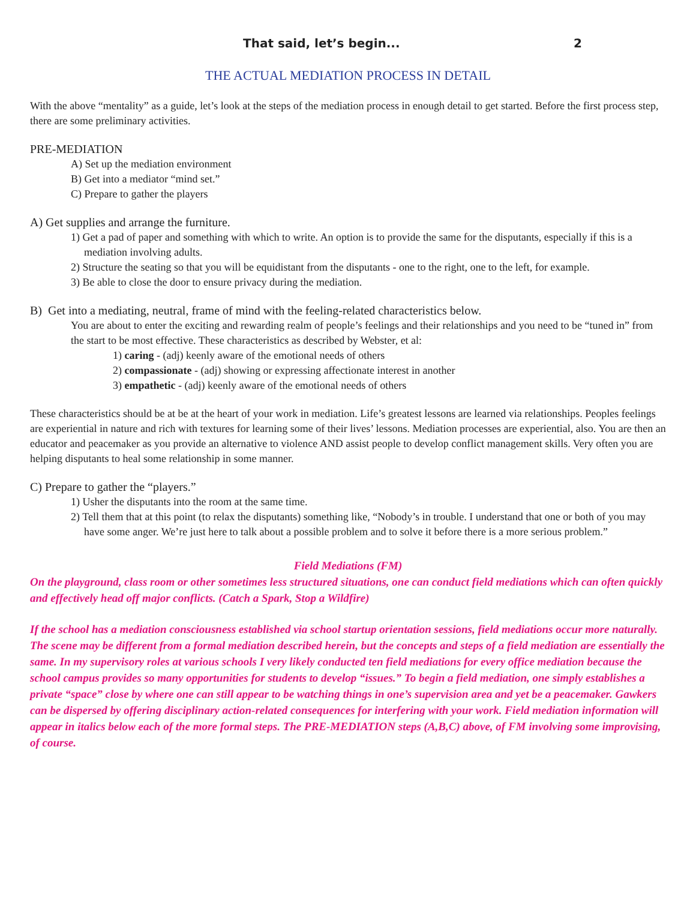That said, let’s begin... 2
THE ACTUAL MEDIATION PROCESS IN DETAIL
With the above “mentality” as a guide, let’s look at the steps of the mediation process in enough detail to get started. Before the first process step, there are some preliminary activities.
PRE-MEDIATION
A) Set up the mediation environment
B) Get into a mediator “mind set.”
C) Prepare to gather the players
A) Get supplies and arrange the furniture.
1) Get a pad of paper and something with which to write. An option is to provide the same for the disputants, especially if this is a mediation involving adults.
2) Structure the seating so that you will be equidistant from the disputants - one to the right, one to the left, for example.
3) Be able to close the door to ensure privacy during the mediation.
B) Get into a mediating, neutral, frame of mind with the feeling-related characteristics below.
You are about to enter the exciting and rewarding realm of people’s feelings and their relationships and you need to be “tuned in” from the start to be most effective. These characteristics as described by Webster, et al:
1) caring - (adj) keenly aware of the emotional needs of others
2) compassionate - (adj) showing or expressing affectionate interest in another
3) empathetic - (adj) keenly aware of the emotional needs of others
These characteristics should be at be at the heart of your work in mediation. Life’s greatest lessons are learned via relationships. Peoples feelings are experiential in nature and rich with textures for learning some of their lives’ lessons. Mediation processes are experiential, also. You are then an educator and peacemaker as you provide an alternative to violence AND assist people to develop conflict management skills. Very often you are helping disputants to heal some relationship in some manner.
C) Prepare to gather the “players.”
1) Usher the disputants into the room at the same time.
2) Tell them that at this point (to relax the disputants) something like, “Nobody’s in trouble. I understand that one or both of you may have some anger. We’re just here to talk about a possible problem and to solve it before there is a more serious problem.”
Field Mediations (FM)
On the playground, class room or other sometimes less structured situations, one can conduct field mediations which can often quickly and effectively head off major conflicts. (Catch a Spark, Stop a Wildfire)
If the school has a mediation consciousness established via school startup orientation sessions, field mediations occur more naturally. The scene may be different from a formal mediation described herein, but the concepts and steps of a field mediation are essentially the same. In my supervisory roles at various schools I very likely conducted ten field mediations for every office mediation because the school campus provides so many opportunities for students to develop “issues.” To begin a field mediation, one simply establishes a private “space” close by where one can still appear to be watching things in one’s supervision area and yet be a peacemaker. Gawkers can be dispersed by offering disciplinary action-related consequences for interfering with your work. Field mediation information will appear in italics below each of the more formal steps. The PRE-MEDIATION steps (A,B,C) above, of FM involving some improvising, of course.